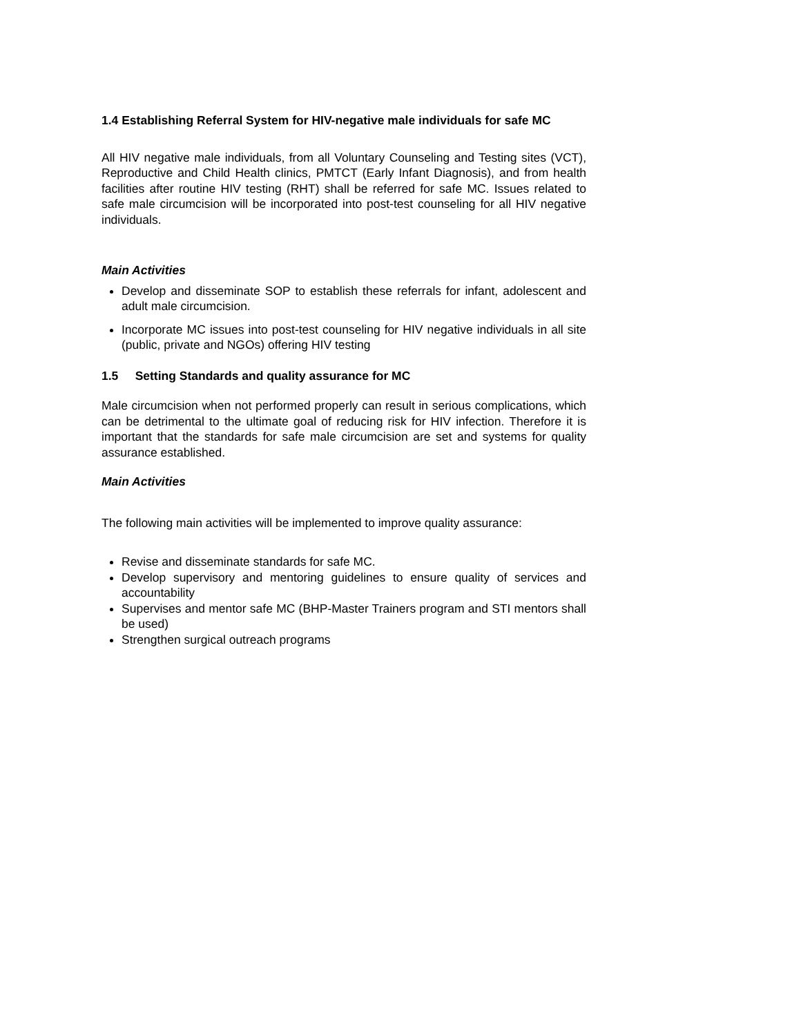1.4 Establishing Referral System for HIV-negative male individuals for safe MC
All HIV negative male individuals, from all Voluntary Counseling and Testing sites (VCT), Reproductive and Child Health clinics, PMTCT (Early Infant Diagnosis), and from health facilities after routine HIV testing (RHT) shall be referred for safe MC. Issues related to safe male circumcision will be incorporated into post-test counseling for all HIV negative individuals.
Main Activities
Develop and disseminate SOP to establish these referrals for infant, adolescent and adult male circumcision.
Incorporate MC issues into post-test counseling for HIV negative individuals in all site (public, private and NGOs) offering HIV testing
1.5 Setting Standards and quality assurance for MC
Male circumcision when not performed properly can result in serious complications, which can be detrimental to the ultimate goal of reducing risk for HIV infection. Therefore it is important that the standards for safe male circumcision are set and systems for quality assurance established.
Main Activities
The following main activities will be implemented to improve quality assurance:
Revise and disseminate standards for safe MC.
Develop supervisory and mentoring guidelines to ensure quality of services and accountability
Supervises and mentor safe MC (BHP-Master Trainers program and STI mentors shall be used)
Strengthen surgical outreach programs